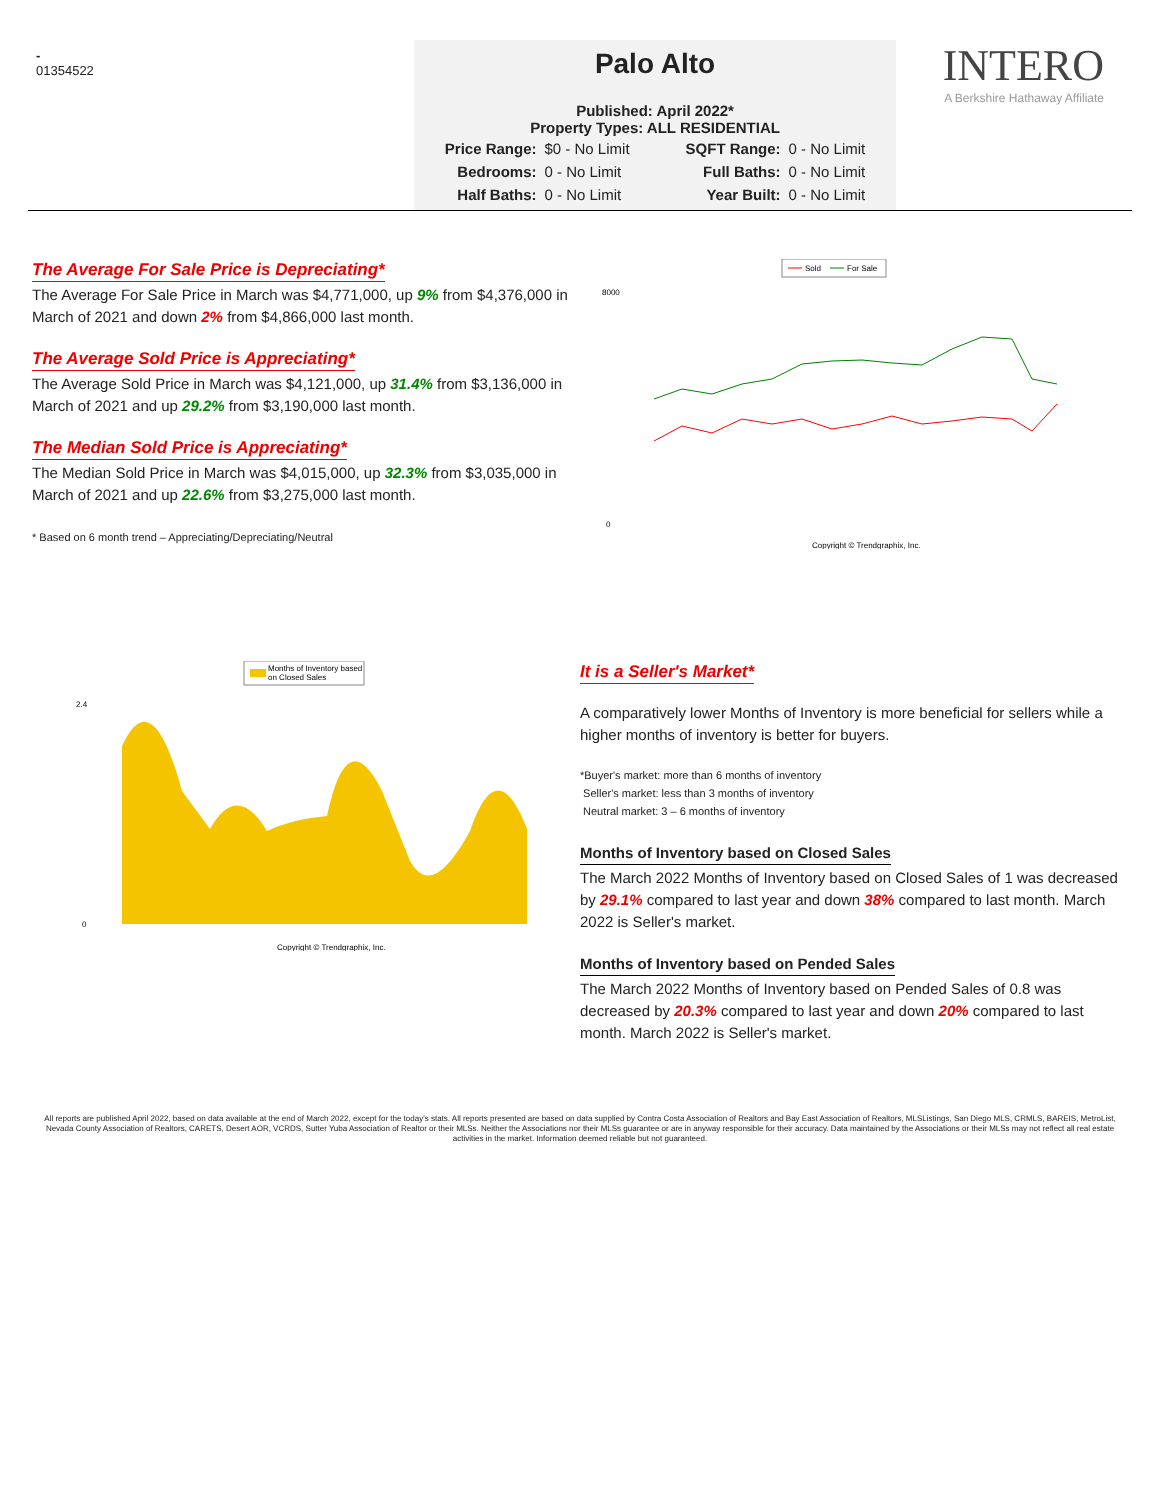-
01354522
Palo Alto
Published: April 2022*
Property Types: ALL RESIDENTIAL
| Price Range: | $0 - No Limit | | SQFT Range: | 0 - No Limit |
| Bedrooms: | 0 - No Limit | | Full Baths: | 0 - No Limit |
| Half Baths: | 0 - No Limit | | Year Built: | 0 - No Limit |
INTERO
A Berkshire Hathaway Affiliate
The Average For Sale Price is Depreciating*
The Average For Sale Price in March was $4,771,000, up 9% from $4,376,000 in March of 2021 and down 2% from $4,866,000 last month.
The Average Sold Price is Appreciating*
The Average Sold Price in March was $4,121,000, up 31.4% from $3,136,000 in March of 2021 and up 29.2% from $3,190,000 last month.
The Median Sold Price is Appreciating*
The Median Sold Price in March was $4,015,000, up 32.3% from $3,035,000 in March of 2021 and up 22.6% from $3,275,000 last month.
* Based on 6 month trend – Appreciating/Depreciating/Neutral
Sold
For Sale
8000
0
Copyright © Trendgraphix, Inc.
Months of Inventory based
on Closed Sales
2.4
0
Copyright © Trendgraphix, Inc.
It is a Seller's Market*
A comparatively lower Months of Inventory is more beneficial for sellers while a higher months of inventory is better for buyers.
*Buyer's market: more than 6 months of inventory
Seller's market: less than 3 months of inventory
Neutral market: 3 – 6 months of inventory
Months of Inventory based on Closed Sales
The March 2022 Months of Inventory based on Closed Sales of 1 was decreased by 29.1% compared to last year and down 38% compared to last month. March 2022 is Seller's market.
Months of Inventory based on Pended Sales
The March 2022 Months of Inventory based on Pended Sales of 0.8 was decreased by 20.3% compared to last year and down 20% compared to last month. March 2022 is Seller's market.
All reports are published April 2022, based on data available at the end of March 2022, except for the today's stats. All reports presented are based on data supplied by Contra Costa Association of Realtors and Bay East Association of Realtors, MLSListings, San Diego MLS, CRMLS, BAREIS, MetroList, Nevada County Association of Realtors, CARETS, Desert AOR, VCRDS, Sutter Yuba Association of Realtor or their MLSs. Neither the Associations nor their MLSs guarantee or are in anyway responsible for their accuracy. Data maintained by the Associations or their MLSs may not reflect all real estate activities in the market. Information deemed reliable but not guaranteed.